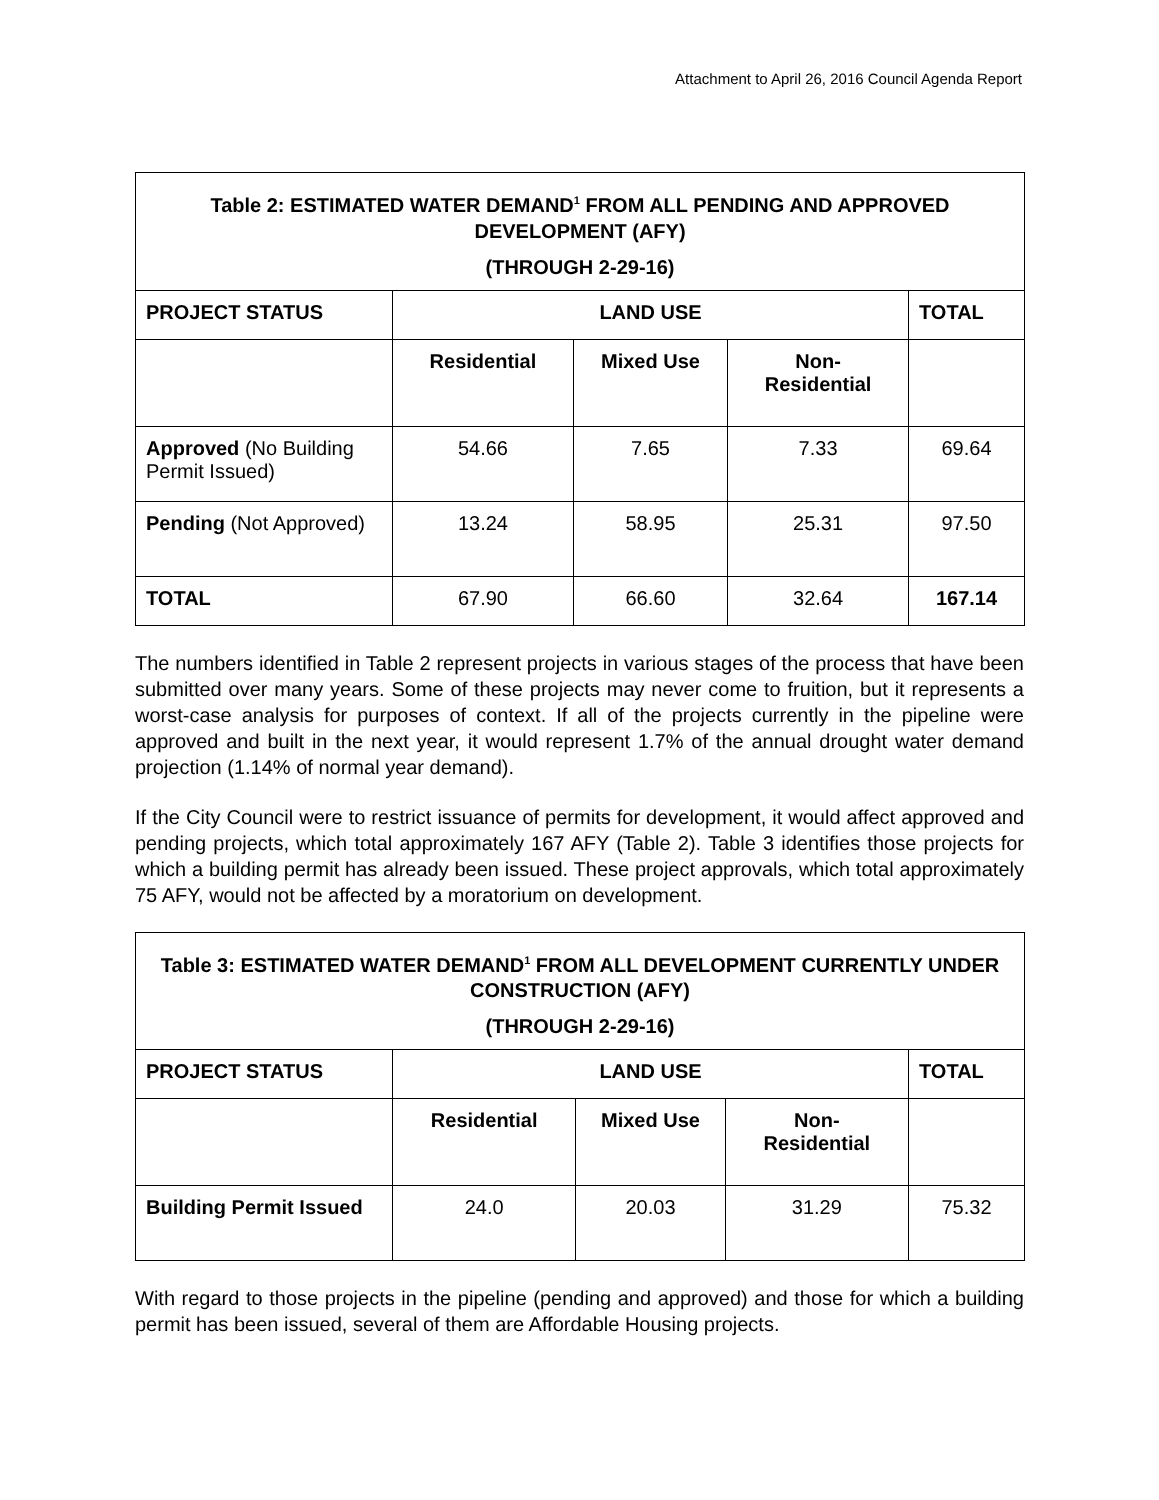Attachment to April 26, 2016 Council Agenda Report
| Table 2: ESTIMATED WATER DEMAND<sup>1</sup> FROM ALL PENDING AND APPROVED DEVELOPMENT (AFY) (THROUGH 2-29-16) | | | | |
| PROJECT STATUS | LAND USE | | | TOTAL |
| | Residential | Mixed Use | Non- Residential | |
| Approved (No Building Permit Issued) | 54.66 | 7.65 | 7.33 | 69.64 |
| Pending (Not Approved) | 13.24 | 58.95 | 25.31 | 97.50 |
| TOTAL | 67.90 | 66.60 | 32.64 | 167.14 |
The numbers identified in Table 2 represent projects in various stages of the process that have been submitted over many years. Some of these projects may never come to fruition, but it represents a worst-case analysis for purposes of context. If all of the projects currently in the pipeline were approved and built in the next year, it would represent 1.7% of the annual drought water demand projection (1.14% of normal year demand).
If the City Council were to restrict issuance of permits for development, it would affect approved and pending projects, which total approximately 167 AFY (Table 2). Table 3 identifies those projects for which a building permit has already been issued. These project approvals, which total approximately 75 AFY, would not be affected by a moratorium on development.
| Table 3: ESTIMATED WATER DEMAND<sup>1</sup> FROM ALL DEVELOPMENT CURRENTLY UNDER CONSTRUCTION (AFY) (THROUGH 2-29-16) | | | | |
| PROJECT STATUS | LAND USE | | | TOTAL |
| | Residential | Mixed Use | Non- Residential | |
| Building Permit Issued | 24.0 | 20.03 | 31.29 | 75.32 |
With regard to those projects in the pipeline (pending and approved) and those for which a building permit has been issued, several of them are Affordable Housing projects.